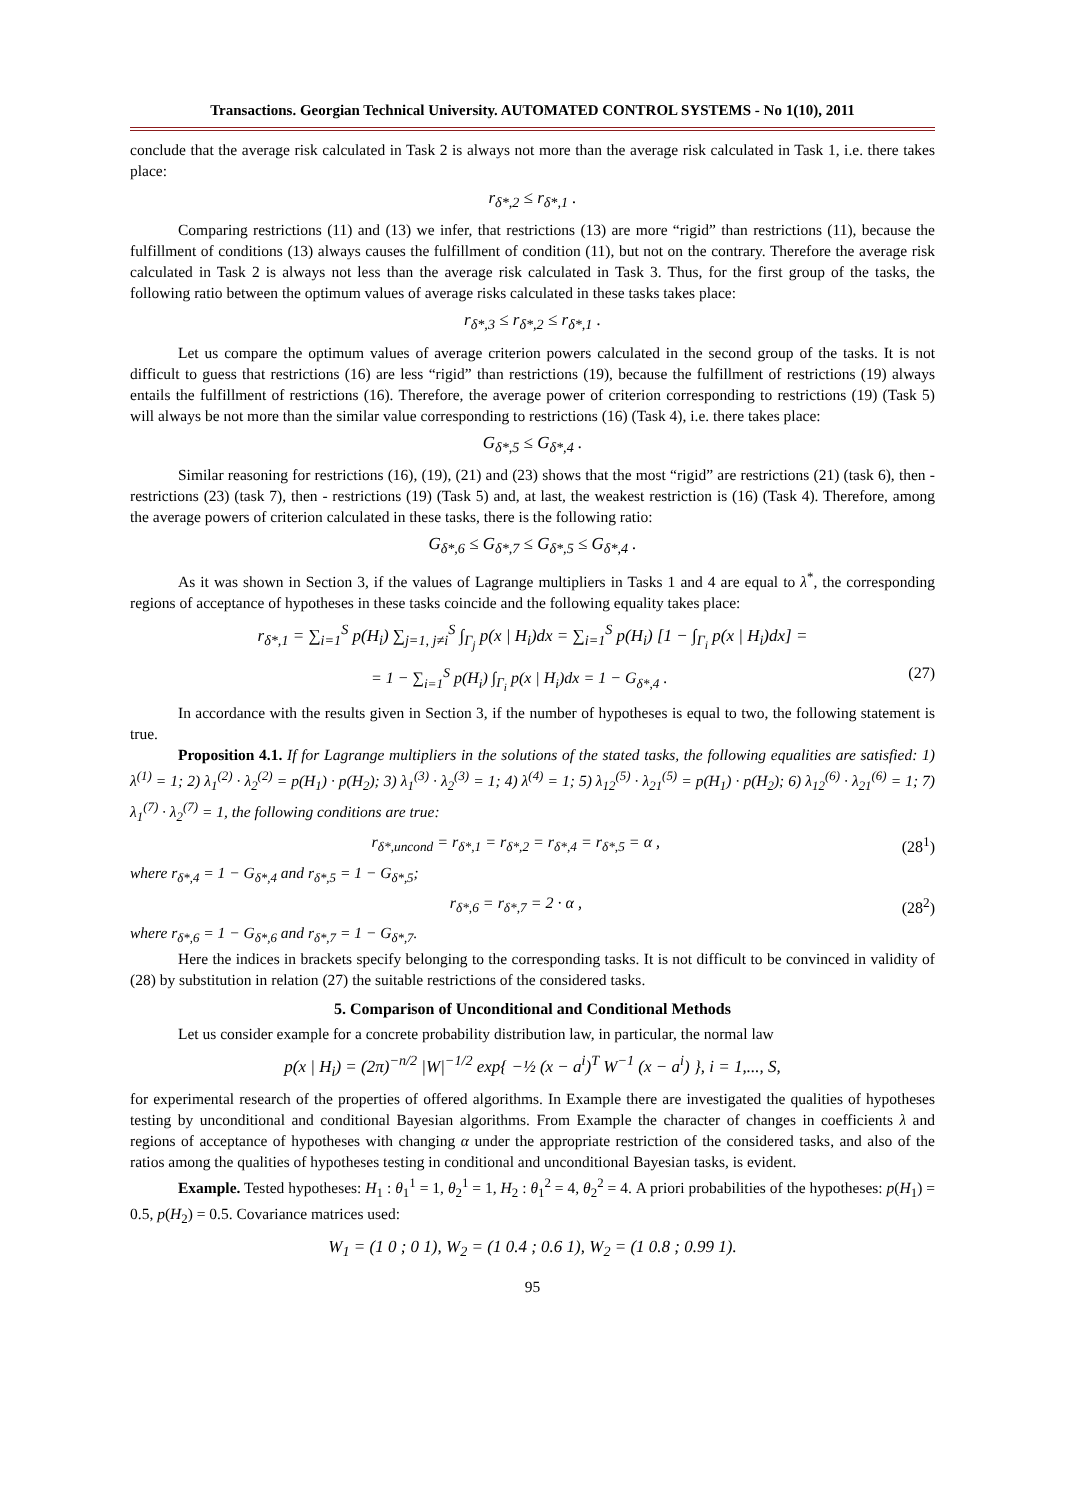Transactions. Georgian Technical University. AUTOMATED CONTROL SYSTEMS - No 1(10), 2011
conclude that the average risk calculated in Task 2 is always not more than the average risk calculated in Task 1, i.e. there takes place:
r<sub>δ*,2</sub> ≤ r<sub>δ*,1</sub> .
Comparing restrictions (11) and (13) we infer, that restrictions (13) are more “rigid” than restrictions (11), because the fulfillment of conditions (13) always causes the fulfillment of condition (11), but not on the contrary. Therefore the average risk calculated in Task 2 is always not less than the average risk calculated in Task 3. Thus, for the first group of the tasks, the following ratio between the optimum values of average risks calculated in these tasks takes place:
r<sub>δ*,3</sub> ≤ r<sub>δ*,2</sub> ≤ r<sub>δ*,1</sub> .
Let us compare the optimum values of average criterion powers calculated in the second group of the tasks. It is not difficult to guess that restrictions (16) are less “rigid” than restrictions (19), because the fulfillment of restrictions (19) always entails the fulfillment of restrictions (16). Therefore, the average power of criterion corresponding to restrictions (19) (Task 5) will always be not more than the similar value corresponding to restrictions (16) (Task 4), i.e. there takes place:
G<sub>δ*,5</sub> ≤ G<sub>δ*,4</sub> .
Similar reasoning for restrictions (16), (19), (21) and (23) shows that the most “rigid” are restrictions (21) (task 6), then - restrictions (23) (task 7), then - restrictions (19) (Task 5) and, at last, the weakest restriction is (16) (Task 4). Therefore, among the average powers of criterion calculated in these tasks, there is the following ratio:
G<sub>δ*,6</sub> ≤ G<sub>δ*,7</sub> ≤ G<sub>δ*,5</sub> ≤ G<sub>δ*,4</sub> .
As it was shown in Section 3, if the values of Lagrange multipliers in Tasks 1 and 4 are equal to λ<sup>*</sup>, the corresponding regions of acceptance of hypotheses in these tasks coincide and the following equality takes place:
r<sub>δ*,1</sub> = ∑<sub>i=1</sub><sup>S</sup> p(H<sub>i</sub>) ∑<sub>j=1, j≠i</sub><sup>S</sup> ∫<sub>Γ<sub>j</sub></sub> p(x | H<sub>i</sub>)dx = ∑<sub>i=1</sub><sup>S</sup> p(H<sub>i</sub>) [1 − ∫<sub>Γ<sub>i</sub></sub> p(x | H<sub>i</sub>)dx] =
= 1 − ∑<sub>i=1</sub><sup>S</sup> p(H<sub>i</sub>) ∫<sub>Γ<sub>i</sub></sub> p(x | H<sub>i</sub>)dx = 1 − G<sub>δ*,4</sub> . (27)
In accordance with the results given in Section 3, if the number of hypotheses is equal to two, the following statement is true.
Proposition 4.1. If for Lagrange multipliers in the solutions of the stated tasks, the following equalities are satisfied: 1) λ<sup>(1)</sup> = 1; 2) λ<sub>1</sub><sup>(2)</sup> · λ<sub>2</sub><sup>(2)</sup> = p(H<sub>1</sub>) · p(H<sub>2</sub>); 3) λ<sub>1</sub><sup>(3)</sup> · λ<sub>2</sub><sup>(3)</sup> = 1; 4) λ<sup>(4)</sup> = 1; 5) λ<sub>12</sub><sup>(5)</sup> · λ<sub>21</sub><sup>(5)</sup> = p(H<sub>1</sub>) · p(H<sub>2</sub>); 6) λ<sub>12</sub><sup>(6)</sup> · λ<sub>21</sub><sup>(6)</sup> = 1; 7) λ<sub>1</sub><sup>(7)</sup> · λ<sub>2</sub><sup>(7)</sup> = 1, the following conditions are true:
r<sub>δ*,uncond</sub> = r<sub>δ*,1</sub> = r<sub>δ*,2</sub> = r<sub>δ*,4</sub> = r<sub>δ*,5</sub> = α , (28<sup>1</sup>)
where r<sub>δ*,4</sub> = 1 − G<sub>δ*,4</sub> and r<sub>δ*,5</sub> = 1 − G<sub>δ*,5</sub>;
r<sub>δ*,6</sub> = r<sub>δ*,7</sub> = 2 · α , (28<sup>2</sup>)
where r<sub>δ*,6</sub> = 1 − G<sub>δ*,6</sub> and r<sub>δ*,7</sub> = 1 − G<sub>δ*,7</sub>.
Here the indices in brackets specify belonging to the corresponding tasks. It is not difficult to be convinced in validity of (28) by substitution in relation (27) the suitable restrictions of the considered tasks.
5. Comparison of Unconditional and Conditional Methods
Let us consider example for a concrete probability distribution law, in particular, the normal law
p(x | H<sub>i</sub>) = (2π)<sup>−n/2</sup> |W|<sup>−1/2</sup> exp{ −½ (x − a<sup>i</sup>)<sup>T</sup> W<sup>−1</sup> (x − a<sup>i</sup>) }, i = 1,..., S,
for experimental research of the properties of offered algorithms. In Example there are investigated the qualities of hypotheses testing by unconditional and conditional Bayesian algorithms. From Example the character of changes in coefficients λ and regions of acceptance of hypotheses with changing α under the appropriate restriction of the considered tasks, and also of the ratios among the qualities of hypotheses testing in conditional and unconditional Bayesian tasks, is evident.
Example. Tested hypotheses: H<sub>1</sub> : θ<sub>1</sub><sup>1</sup> = 1, θ<sub>2</sub><sup>1</sup> = 1, H<sub>2</sub> : θ<sub>1</sub><sup>2</sup> = 4, θ<sub>2</sub><sup>2</sup> = 4. A priori probabilities of the hypotheses: p(H<sub>1</sub>) = 0.5, p(H<sub>2</sub>) = 0.5. Covariance matrices used:
W<sub>1</sub> = (1 0 ; 0 1), W<sub>2</sub> = (1 0.4 ; 0.6 1), W<sub>2</sub> = (1 0.8 ; 0.99 1).
95